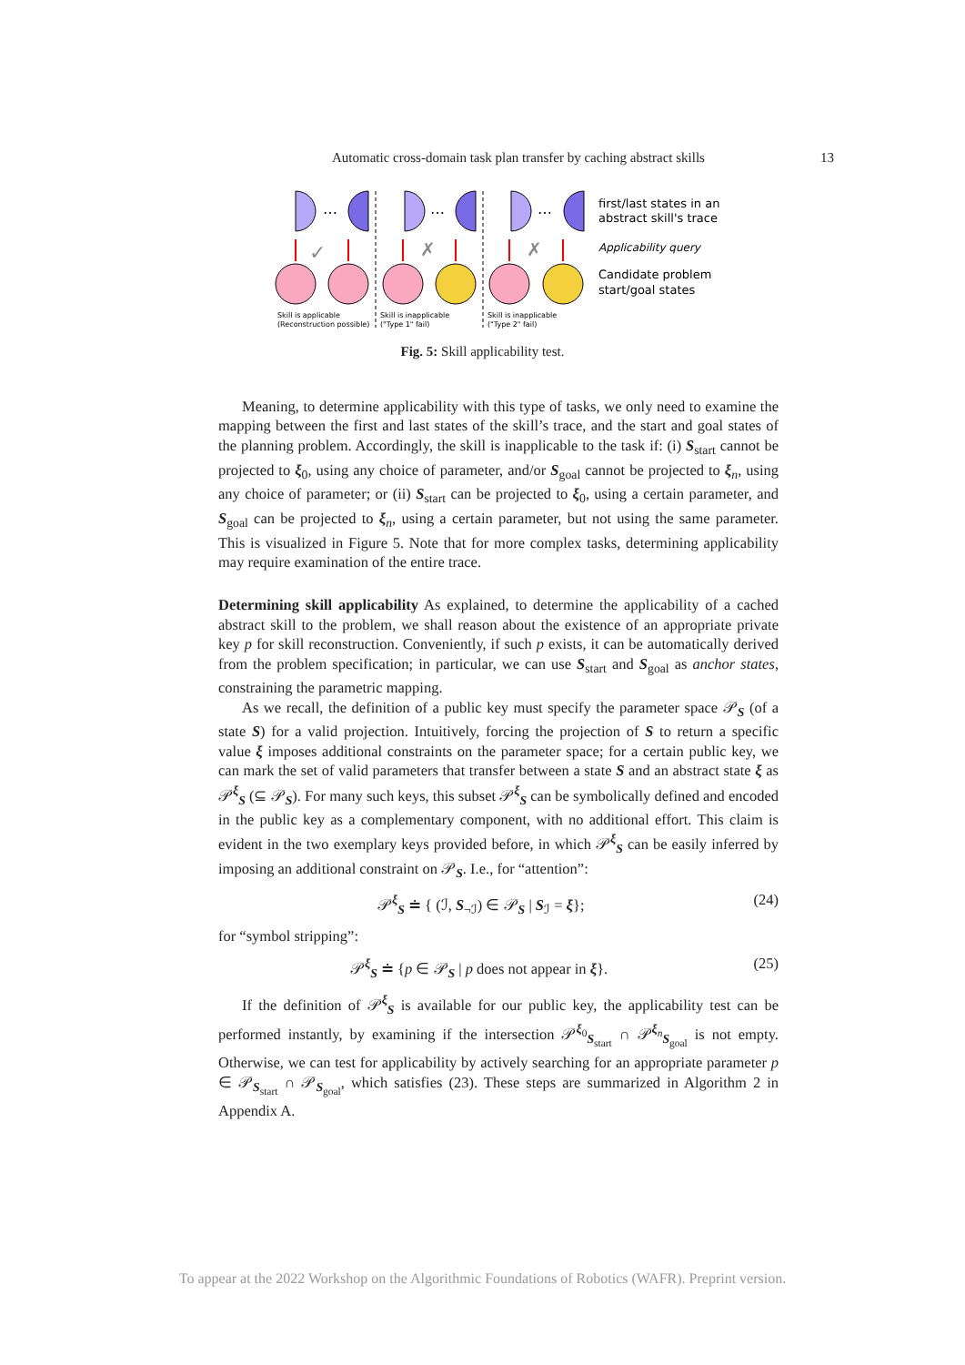Automatic cross-domain task plan transfer by caching abstract skills 13
…
…
…
✓
✗
✗
Skill is applicable
(Reconstruction possible)
Skill is inapplicable
("Type 1" fail)
Skill is inapplicable
("Type 2" fail)
first/last states in an
abstract skill's trace
Applicability query
Candidate problem
start/goal states
Fig. 5: Skill applicability test.
Meaning, to determine applicability with this type of tasks, we only need to examine the mapping between the first and last states of the skill’s trace, and the start and goal states of the planning problem. Accordingly, the skill is inapplicable to the task if: (i) S<sub>start</sub> cannot be projected to ξ<sub>0</sub>, using any choice of parameter, and/or S<sub>goal</sub> cannot be projected to ξ<sub>n</sub>, using any choice of parameter; or (ii) S<sub>start</sub> can be projected to ξ<sub>0</sub>, using a certain parameter, and S<sub>goal</sub> can be projected to ξ<sub>n</sub>, using a certain parameter, but not using the same parameter. This is visualized in Figure 5. Note that for more complex tasks, determining applicability may require examination of the entire trace.
Determining skill applicability As explained, to determine the applicability of a cached abstract skill to the problem, we shall reason about the existence of an appropriate private key p for skill reconstruction. Conveniently, if such p exists, it can be automatically derived from the problem specification; in particular, we can use S<sub>start</sub> and S<sub>goal</sub> as anchor states, constraining the parametric mapping.
As we recall, the definition of a public key must specify the parameter space 𝒫<sub>S</sub> (of a state S) for a valid projection. Intuitively, forcing the projection of S to return a specific value ξ imposes additional constraints on the parameter space; for a certain public key, we can mark the set of valid parameters that transfer between a state S and an abstract state ξ as 𝒫<sup>ξ</sup><sub>S</sub> (⊆ 𝒫<sub>S</sub>). For many such keys, this subset 𝒫<sup>ξ</sup><sub>S</sub> can be symbolically defined and encoded in the public key as a complementary component, with no additional effort. This claim is evident in the two exemplary keys provided before, in which 𝒫<sup>ξ</sup><sub>S</sub> can be easily inferred by imposing an additional constraint on 𝒫<sub>S</sub>. I.e., for “attention”:
𝒫<sup>ξ</sup><sub>S</sub> ≐ { (ℐ, S<sub>¬ℐ</sub>) ∈ 𝒫<sub>S</sub> | S<sub>ℐ</sub> = ξ}; (24)
for “symbol stripping”:
𝒫<sup>ξ</sup><sub>S</sub> ≐ {p ∈ 𝒫<sub>S</sub> | p does not appear in ξ}. (25)
If the definition of 𝒫<sup>ξ</sup><sub>S</sub> is available for our public key, the applicability test can be performed instantly, by examining if the intersection 𝒫<sup>ξ<sub>0</sub></sup><sub>S<sub>start</sub></sub> ∩ 𝒫<sup>ξ<sub>n</sub></sup><sub>S<sub>goal</sub></sub> is not empty. Otherwise, we can test for applicability by actively searching for an appropriate parameter p ∈ 𝒫<sub>S<sub>start</sub></sub> ∩ 𝒫<sub>S<sub>goal</sub></sub>, which satisfies (23). These steps are summarized in Algorithm 2 in Appendix A.
To appear at the 2022 Workshop on the Algorithmic Foundations of Robotics (WAFR). Preprint version.